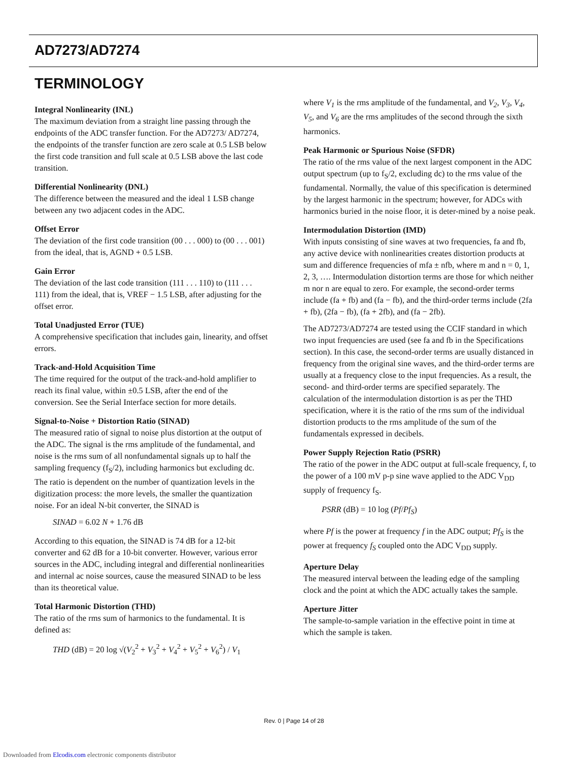AD7273/AD7274
TERMINOLOGY
Integral Nonlinearity (INL)
The maximum deviation from a straight line passing through the endpoints of the ADC transfer function. For the AD7273/ AD7274, the endpoints of the transfer function are zero scale at 0.5 LSB below the first code transition and full scale at 0.5 LSB above the last code transition.
Differential Nonlinearity (DNL)
The difference between the measured and the ideal 1 LSB change between any two adjacent codes in the ADC.
Offset Error
The deviation of the first code transition (00 . . . 000) to (00 . . . 001) from the ideal, that is, AGND + 0.5 LSB.
Gain Error
The deviation of the last code transition (111 . . . 110) to (111 . . . 111) from the ideal, that is, VREF − 1.5 LSB, after adjusting for the offset error.
Total Unadjusted Error (TUE)
A comprehensive specification that includes gain, linearity, and offset errors.
Track-and-Hold Acquisition Time
The time required for the output of the track-and-hold amplifier to reach its final value, within ±0.5 LSB, after the end of the conversion. See the Serial Interface section for more details.
Signal-to-Noise + Distortion Ratio (SINAD)
The measured ratio of signal to noise plus distortion at the output of the ADC. The signal is the rms amplitude of the fundamental, and noise is the rms sum of all nonfundamental signals up to half the sampling frequency (f<sub>S</sub>/2), including harmonics but excluding dc. The ratio is dependent on the number of quantization levels in the digitization process: the more levels, the smaller the quantization noise. For an ideal N-bit converter, the SINAD is
SINAD = 6.02 N + 1.76 dB
According to this equation, the SINAD is 74 dB for a 12-bit converter and 62 dB for a 10-bit converter. However, various error sources in the ADC, including integral and differential nonlinearities and internal ac noise sources, cause the measured SINAD to be less than its theoretical value.
Total Harmonic Distortion (THD)
The ratio of the rms sum of harmonics to the fundamental. It is defined as:
THD (dB) = 20 log √(V<sub>2</sub><sup>2</sup> + V<sub>3</sub><sup>2</sup> + V<sub>4</sub><sup>2</sup> + V<sub>5</sub><sup>2</sup> + V<sub>6</sub><sup>2</sup>) / V<sub>1</sub>
where V<sub>1</sub> is the rms amplitude of the fundamental, and V<sub>2</sub>, V<sub>3</sub>, V<sub>4</sub>, V<sub>5</sub>, and V<sub>6</sub> are the rms amplitudes of the second through the sixth harmonics.
Peak Harmonic or Spurious Noise (SFDR)
The ratio of the rms value of the next largest component in the ADC output spectrum (up to f<sub>S</sub>/2, excluding dc) to the rms value of the fundamental. Normally, the value of this specification is determined by the largest harmonic in the spectrum; however, for ADCs with harmonics buried in the noise floor, it is deter-mined by a noise peak.
Intermodulation Distortion (IMD)
With inputs consisting of sine waves at two frequencies, fa and fb, any active device with nonlinearities creates distortion products at sum and difference frequencies of mfa ± nfb, where m and n = 0, 1, 2, 3, …. Intermodulation distortion terms are those for which neither m nor n are equal to zero. For example, the second-order terms include (fa + fb) and (fa − fb), and the third-order terms include (2fa + fb), (2fa − fb), (fa + 2fb), and (fa − 2fb).
The AD7273/AD7274 are tested using the CCIF standard in which two input frequencies are used (see fa and fb in the Specifications section). In this case, the second-order terms are usually distanced in frequency from the original sine waves, and the third-order terms are usually at a frequency close to the input frequencies. As a result, the second- and third-order terms are specified separately. The calculation of the intermodulation distortion is as per the THD specification, where it is the ratio of the rms sum of the individual distortion products to the rms amplitude of the sum of the fundamentals expressed in decibels.
Power Supply Rejection Ratio (PSRR)
The ratio of the power in the ADC output at full-scale frequency, f, to the power of a 100 mV p-p sine wave applied to the ADC V<sub>DD</sub> supply of frequency f<sub>S</sub>.
PSRR (dB) = 10 log (Pf/Pf<sub>S</sub>)
where Pf is the power at frequency f in the ADC output; Pf<sub>S</sub> is the power at frequency f<sub>S</sub> coupled onto the ADC V<sub>DD</sub> supply.
Aperture Delay
The measured interval between the leading edge of the sampling clock and the point at which the ADC actually takes the sample.
Aperture Jitter
The sample-to-sample variation in the effective point in time at which the sample is taken.
Rev. 0 | Page 14 of 28
Downloaded from Elcodis.com electronic components distributor